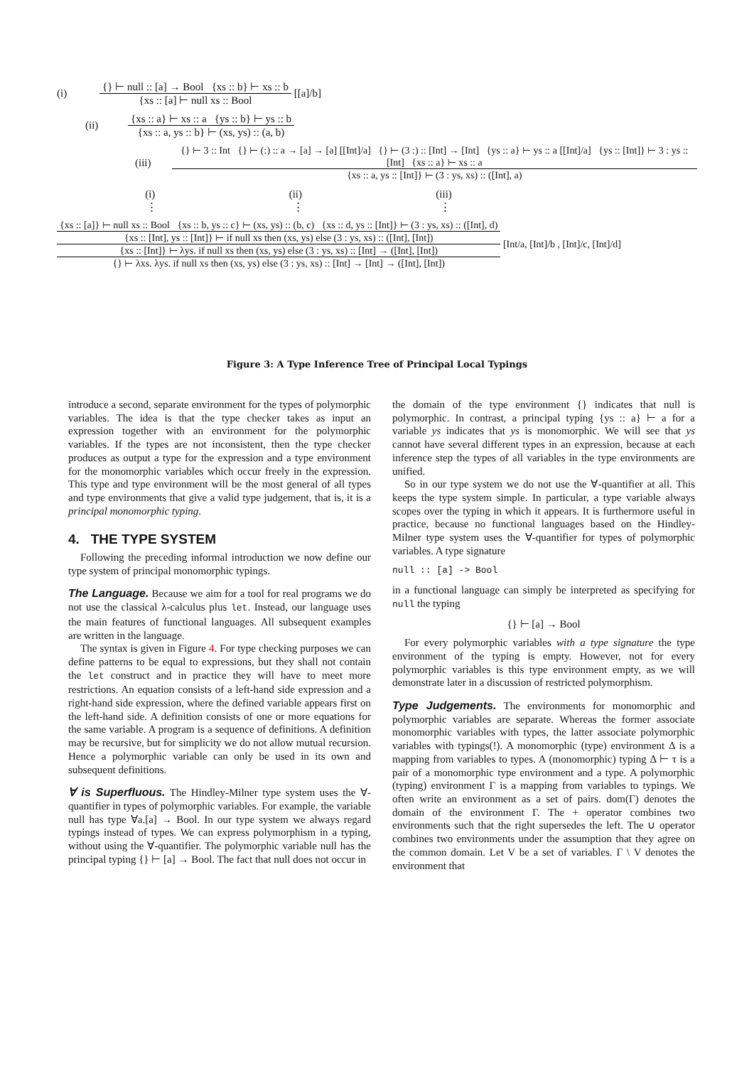(i)
{} ⊢ null :: [a] → Bool {xs :: b} ⊢ xs :: b
{xs :: [a] ⊢ null xs :: Bool
[[a]/b]
(ii)
{xs :: a} ⊢ xs :: a {ys :: b} ⊢ ys :: b
{xs :: a, ys :: b} ⊢ (xs, ys) :: (a, b)
(iii)
{} ⊢ 3 :: Int {} ⊢ (:) :: a → [a] → [a] [[Int]/a] {} ⊢ (3 :) :: [Int] → [Int] {ys :: a} ⊢ ys :: a [[Int]/a] {ys :: [Int]} ⊢ 3 : ys :: [Int] {xs :: a} ⊢ xs :: a
{xs :: a, ys :: [Int]} ⊢ (3 : ys, xs) :: ([Int], a)
(i) (ii) (iii)
⋮ ⋮ ⋮
{xs :: [a]} ⊢ null xs :: Bool {xs :: b, ys :: c} ⊢ (xs, ys) :: (b, c) {xs :: d, ys :: [Int]} ⊢ (3 : ys, xs) :: ([Int], d)
{xs :: [Int], ys :: [Int]} ⊢ if null xs then (xs, ys) else (3 : ys, xs) :: ([Int], [Int])
{xs :: [Int]} ⊢ λys. if null xs then (xs, ys) else (3 : ys, xs) :: [Int] → ([Int], [Int])
{} ⊢ λxs. λys. if null xs then (xs, ys) else (3 : ys, xs) :: [Int] → [Int] → ([Int], [Int])
[Int/a, [Int]/b , [Int]/c, [Int]/d]
Figure 3: A Type Inference Tree of Principal Local Typings
introduce a second, separate environment for the types of polymorphic variables. The idea is that the type checker takes as input an expression together with an environment for the polymorphic variables. If the types are not inconsistent, then the type checker produces as output a type for the expression and a type environment for the monomorphic variables which occur freely in the expression. This type and type environment will be the most general of all types and type environments that give a valid type judgement, that is, it is a principal monomorphic typing.
4. THE TYPE SYSTEM
Following the preceding informal introduction we now define our type system of principal monomorphic typings.
The Language. Because we aim for a tool for real programs we do not use the classical λ-calculus plus let. Instead, our language uses the main features of functional languages. All subsequent examples are written in the language.
The syntax is given in Figure 4. For type checking purposes we can define patterns to be equal to expressions, but they shall not contain the let construct and in practice they will have to meet more restrictions. An equation consists of a left-hand side expression and a right-hand side expression, where the defined variable appears first on the left-hand side. A definition consists of one or more equations for the same variable. A program is a sequence of definitions. A definition may be recursive, but for simplicity we do not allow mutual recursion. Hence a polymorphic variable can only be used in its own and subsequent definitions.
∀ is Superfluous. The Hindley-Milner type system uses the ∀-quantifier in types of polymorphic variables. For example, the variable null has type ∀a.[a] → Bool. In our type system we always regard typings instead of types. We can express polymorphism in a typing, without using the ∀-quantifier. The polymorphic variable null has the principal typing {} ⊢ [a] → Bool. The fact that null does not occur in
the domain of the type environment {} indicates that null is polymorphic. In contrast, a principal typing {ys :: a} ⊢ a for a variable ys indicates that ys is monomorphic. We will see that ys cannot have several different types in an expression, because at each inference step the types of all variables in the type environments are unified.
So in our type system we do not use the ∀-quantifier at all. This keeps the type system simple. In particular, a type variable always scopes over the typing in which it appears. It is furthermore useful in practice, because no functional languages based on the Hindley-Milner type system uses the ∀-quantifier for types of polymorphic variables. A type signature
null :: [a] -> Bool
in a functional language can simply be interpreted as specifying for null the typing
{} ⊢ [a] → Bool
For every polymorphic variables with a type signature the type environment of the typing is empty. However, not for every polymorphic variables is this type environment empty, as we will demonstrate later in a discussion of restricted polymorphism.
Type Judgements. The environments for monomorphic and polymorphic variables are separate. Whereas the former associate monomorphic variables with types, the latter associate polymorphic variables with typings(!). A monomorphic (type) environment Δ is a mapping from variables to types. A (monomorphic) typing Δ ⊢ τ is a pair of a monomorphic type environment and a type. A polymorphic (typing) environment Γ is a mapping from variables to typings. We often write an environment as a set of pairs. dom(Γ) denotes the domain of the environment Γ. The + operator combines two environments such that the right supersedes the left. The ∪ operator combines two environments under the assumption that they agree on the common domain. Let V be a set of variables. Γ \ V denotes the environment that